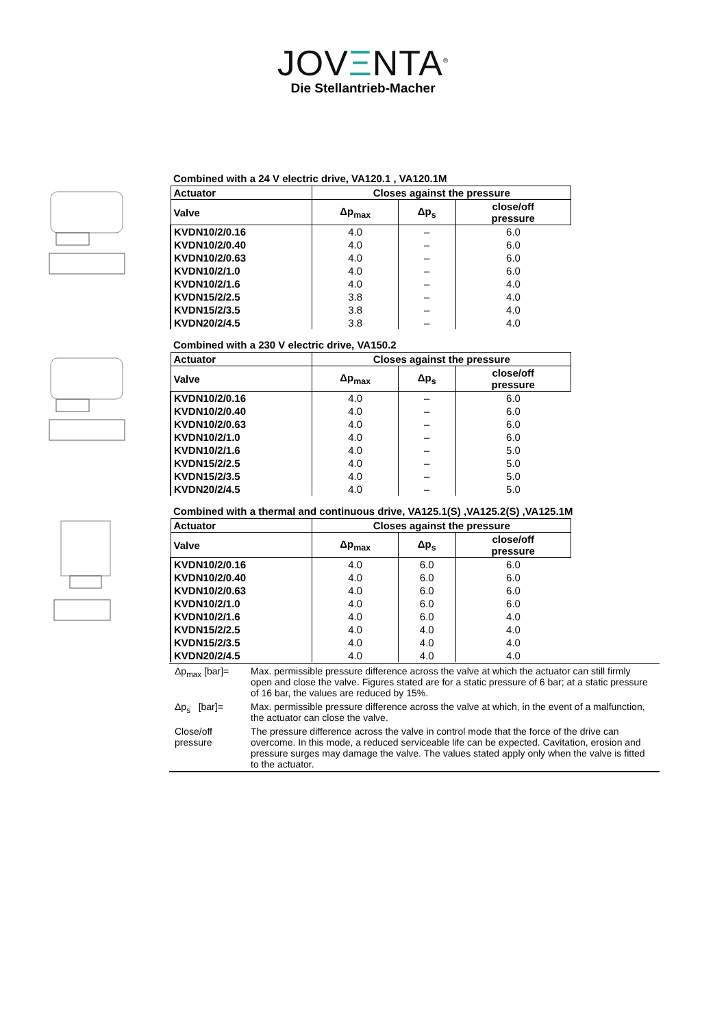JOVΞNTA<sup>®</sup>
Die Stellantrieb-Macher
Combined with a 24 V electric drive, VA120.1 , VA120.1M
| Actuator | Closes against the pressure | | |
| --- | --- | --- | --- |
| Valve | Δp<sub>max</sub> | Δp<sub>s</sub> | close/off pressure |
| KVDN10/2/0.16 | 4.0 | – | 6.0 |
| KVDN10/2/0.40 | 4.0 | – | 6.0 |
| KVDN10/2/0.63 | 4.0 | – | 6.0 |
| KVDN10/2/1.0 | 4.0 | – | 6.0 |
| KVDN10/2/1.6 | 4.0 | – | 4.0 |
| KVDN15/2/2.5 | 3.8 | – | 4.0 |
| KVDN15/2/3.5 | 3.8 | – | 4.0 |
| KVDN20/2/4.5 | 3.8 | – | 4.0 |
Combined with a 230 V electric drive, VA150.2
| Actuator | Closes against the pressure | | |
| --- | --- | --- | --- |
| Valve | Δp<sub>max</sub> | Δp<sub>s</sub> | close/off pressure |
| KVDN10/2/0.16 | 4.0 | – | 6.0 |
| KVDN10/2/0.40 | 4.0 | – | 6.0 |
| KVDN10/2/0.63 | 4.0 | – | 6.0 |
| KVDN10/2/1.0 | 4.0 | – | 6.0 |
| KVDN10/2/1.6 | 4.0 | – | 5.0 |
| KVDN15/2/2.5 | 4.0 | – | 5.0 |
| KVDN15/2/3.5 | 4.0 | – | 5.0 |
| KVDN20/2/4.5 | 4.0 | – | 5.0 |
Combined with a thermal and continuous drive, VA125.1(S) ,VA125.2(S) ,VA125.1M
| Actuator | Closes against the pressure | | |
| --- | --- | --- | --- |
| Valve | Δp<sub>max</sub> | Δp<sub>s</sub> | close/off pressure |
| KVDN10/2/0.16 | 4.0 | 6.0 | 6.0 |
| KVDN10/2/0.40 | 4.0 | 6.0 | 6.0 |
| KVDN10/2/0.63 | 4.0 | 6.0 | 6.0 |
| KVDN10/2/1.0 | 4.0 | 6.0 | 6.0 |
| KVDN10/2/1.6 | 4.0 | 6.0 | 4.0 |
| KVDN15/2/2.5 | 4.0 | 4.0 | 4.0 |
| KVDN15/2/3.5 | 4.0 | 4.0 | 4.0 |
| KVDN20/2/4.5 | 4.0 | 4.0 | 4.0 |
| Δp<sub>max</sub> [bar]= | Max. permissible pressure difference across the valve at which the actuator can still firmly open and close the valve. Figures stated are for a static pressure of 6 bar; at a static pressure of 16 bar, the values are reduced by 15%. |
| Δp<sub>s</sub> [bar]= | Max. permissible pressure difference across the valve at which, in the event of a malfunction, the actuator can close the valve. |
| Close/off pressure | The pressure difference across the valve in control mode that the force of the drive can overcome. In this mode, a reduced serviceable life can be expected. Cavitation, erosion and pressure surges may damage the valve. The values stated apply only when the valve is fitted to the actuator. |